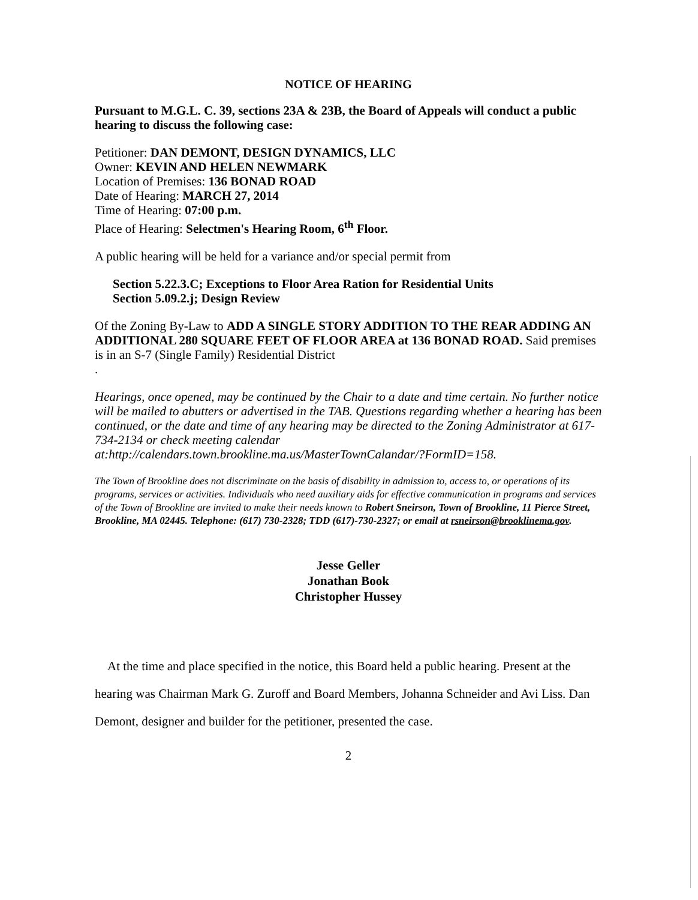NOTICE OF HEARING
Pursuant to M.G.L. C. 39, sections 23A & 23B, the Board of Appeals will conduct a public hearing to discuss the following case:
Petitioner: DAN DEMONT, DESIGN DYNAMICS, LLC
Owner: KEVIN AND HELEN NEWMARK
Location of Premises: 136 BONAD ROAD
Date of Hearing: MARCH 27, 2014
Time of Hearing: 07:00 p.m.
Place of Hearing: Selectmen's Hearing Room, 6<sup>th</sup> Floor.
A public hearing will be held for a variance and/or special permit from
Section 5.22.3.C; Exceptions to Floor Area Ration for Residential Units
Section 5.09.2.j; Design Review
Of the Zoning By-Law to ADD A SINGLE STORY ADDITION TO THE REAR ADDING AN ADDITIONAL 280 SQUARE FEET OF FLOOR AREA at 136 BONAD ROAD. Said premises is in an S-7 (Single Family) Residential District
.
Hearings, once opened, may be continued by the Chair to a date and time certain. No further notice will be mailed to abutters or advertised in the TAB. Questions regarding whether a hearing has been continued, or the date and time of any hearing may be directed to the Zoning Administrator at 617-734-2134 or check meeting calendar at:http://calendars.town.brookline.ma.us/MasterTownCalandar/?FormID=158.
The Town of Brookline does not discriminate on the basis of disability in admission to, access to, or operations of its programs, services or activities. Individuals who need auxiliary aids for effective communication in programs and services of the Town of Brookline are invited to make their needs known to Robert Sneirson, Town of Brookline, 11 Pierce Street, Brookline, MA 02445. Telephone: (617) 730-2328; TDD (617)-730-2327; or email at rsneirson@brooklinema.gov.
Jesse Geller
Jonathan Book
Christopher Hussey
At the time and place specified in the notice, this Board held a public hearing. Present at the hearing was Chairman Mark G. Zuroff and Board Members, Johanna Schneider and Avi Liss. Dan Demont, designer and builder for the petitioner, presented the case.
2